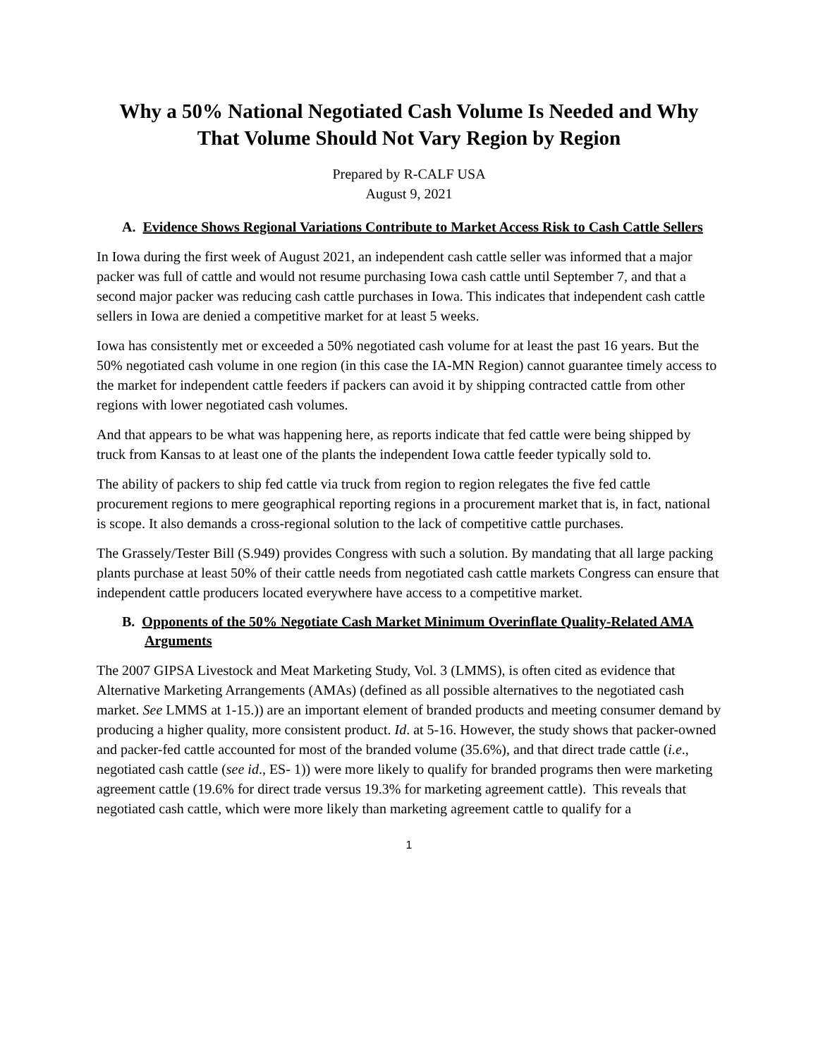Why a 50% National Negotiated Cash Volume Is Needed and Why That Volume Should Not Vary Region by Region
Prepared by R-CALF USA
August 9, 2021
A. Evidence Shows Regional Variations Contribute to Market Access Risk to Cash Cattle Sellers
In Iowa during the first week of August 2021, an independent cash cattle seller was informed that a major packer was full of cattle and would not resume purchasing Iowa cash cattle until September 7, and that a second major packer was reducing cash cattle purchases in Iowa. This indicates that independent cash cattle sellers in Iowa are denied a competitive market for at least 5 weeks.
Iowa has consistently met or exceeded a 50% negotiated cash volume for at least the past 16 years. But the 50% negotiated cash volume in one region (in this case the IA-MN Region) cannot guarantee timely access to the market for independent cattle feeders if packers can avoid it by shipping contracted cattle from other regions with lower negotiated cash volumes.
And that appears to be what was happening here, as reports indicate that fed cattle were being shipped by truck from Kansas to at least one of the plants the independent Iowa cattle feeder typically sold to.
The ability of packers to ship fed cattle via truck from region to region relegates the five fed cattle procurement regions to mere geographical reporting regions in a procurement market that is, in fact, national is scope. It also demands a cross-regional solution to the lack of competitive cattle purchases.
The Grassely/Tester Bill (S.949) provides Congress with such a solution. By mandating that all large packing plants purchase at least 50% of their cattle needs from negotiated cash cattle markets Congress can ensure that independent cattle producers located everywhere have access to a competitive market.
B. Opponents of the 50% Negotiate Cash Market Minimum Overinflate Quality-Related AMA Arguments
The 2007 GIPSA Livestock and Meat Marketing Study, Vol. 3 (LMMS), is often cited as evidence that Alternative Marketing Arrangements (AMAs) (defined as all possible alternatives to the negotiated cash market. See LMMS at 1-15.)) are an important element of branded products and meeting consumer demand by producing a higher quality, more consistent product. Id. at 5-16. However, the study shows that packer-owned and packer-fed cattle accounted for most of the branded volume (35.6%), and that direct trade cattle (i.e., negotiated cash cattle (see id., ES- 1)) were more likely to qualify for branded programs then were marketing agreement cattle (19.6% for direct trade versus 19.3% for marketing agreement cattle). This reveals that negotiated cash cattle, which were more likely than marketing agreement cattle to qualify for a
1